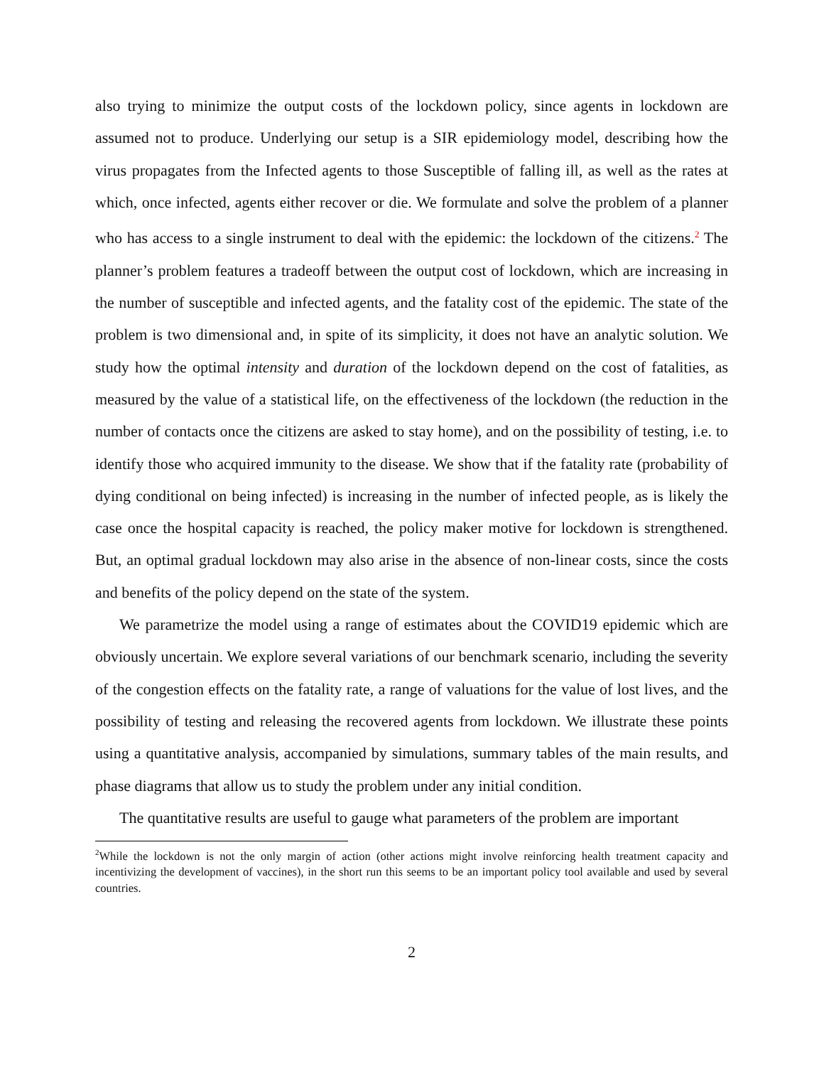also trying to minimize the output costs of the lockdown policy, since agents in lockdown are assumed not to produce. Underlying our setup is a SIR epidemiology model, describing how the virus propagates from the Infected agents to those Susceptible of falling ill, as well as the rates at which, once infected, agents either recover or die. We formulate and solve the problem of a planner who has access to a single instrument to deal with the epidemic: the lockdown of the citizens.<sup>2</sup> The planner’s problem features a tradeoff between the output cost of lockdown, which are increasing in the number of susceptible and infected agents, and the fatality cost of the epidemic. The state of the problem is two dimensional and, in spite of its simplicity, it does not have an analytic solution. We study how the optimal intensity and duration of the lockdown depend on the cost of fatalities, as measured by the value of a statistical life, on the effectiveness of the lockdown (the reduction in the number of contacts once the citizens are asked to stay home), and on the possibility of testing, i.e. to identify those who acquired immunity to the disease. We show that if the fatality rate (probability of dying conditional on being infected) is increasing in the number of infected people, as is likely the case once the hospital capacity is reached, the policy maker motive for lockdown is strengthened. But, an optimal gradual lockdown may also arise in the absence of non-linear costs, since the costs and benefits of the policy depend on the state of the system.
We parametrize the model using a range of estimates about the COVID19 epidemic which are obviously uncertain. We explore several variations of our benchmark scenario, including the severity of the congestion effects on the fatality rate, a range of valuations for the value of lost lives, and the possibility of testing and releasing the recovered agents from lockdown. We illustrate these points using a quantitative analysis, accompanied by simulations, summary tables of the main results, and phase diagrams that allow us to study the problem under any initial condition.
The quantitative results are useful to gauge what parameters of the problem are important
<sup>2</sup> While the lockdown is not the only margin of action (other actions might involve reinforcing health treatment capacity and incentivizing the development of vaccines), in the short run this seems to be an important policy tool available and used by several countries.
2